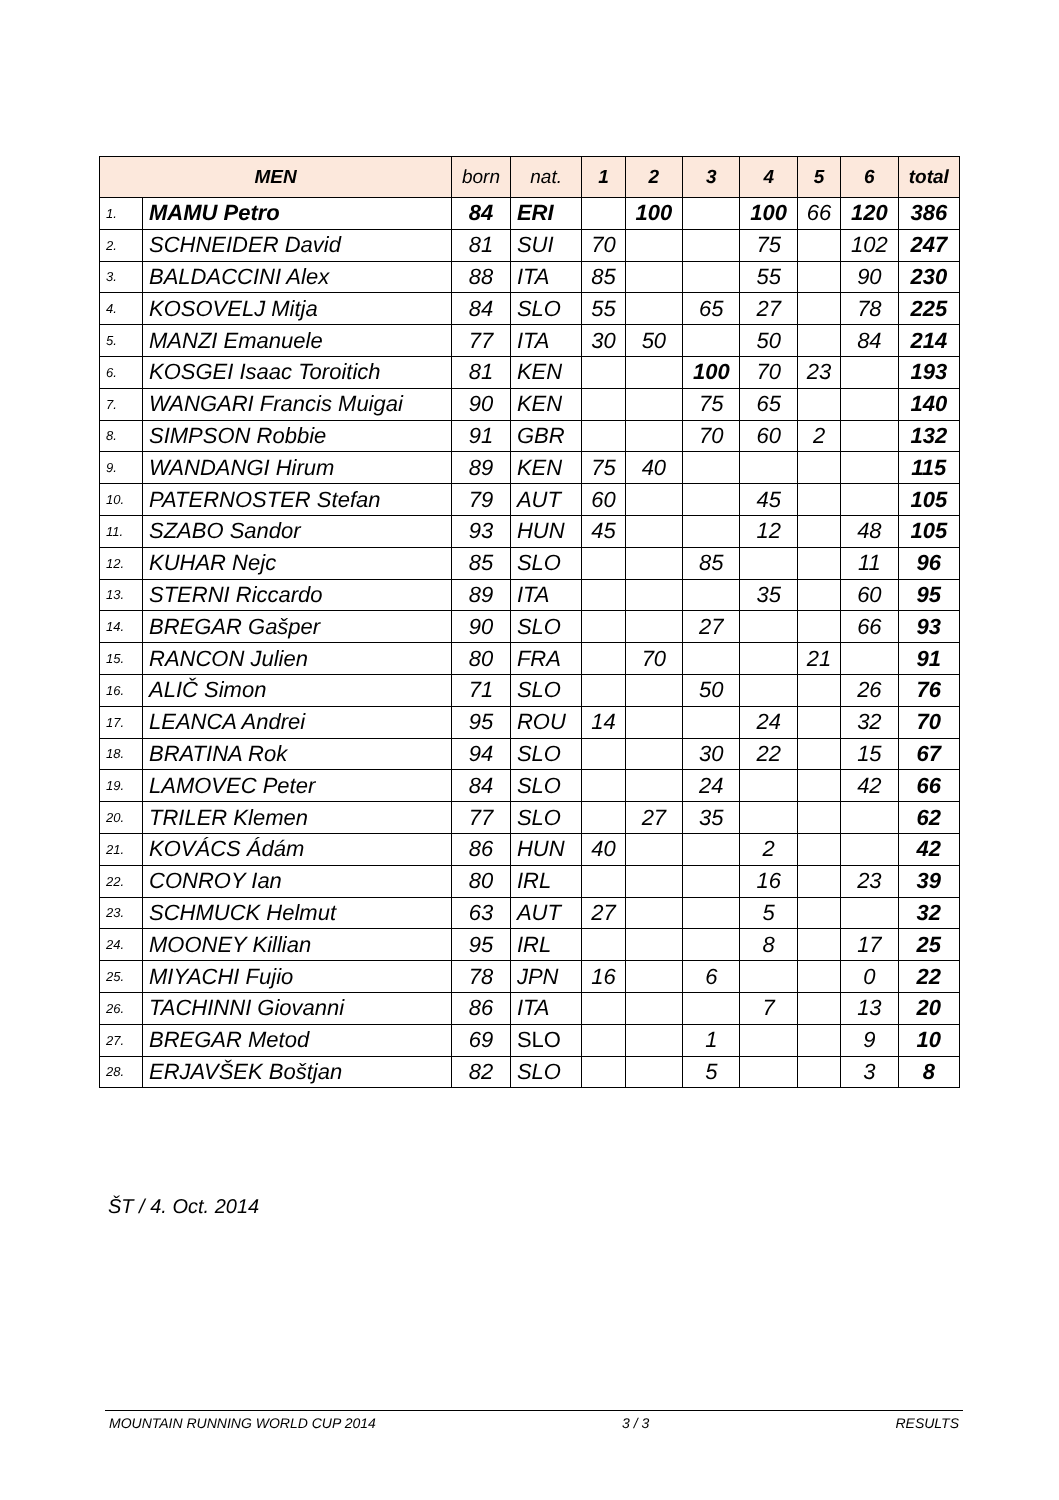| MEN | | born | nat. | 1 | 2 | 3 | 4 | 5 | 6 | total |
| --- | --- | --- | --- | --- | --- | --- | --- | --- | --- | --- |
| 1. | MAMU Petro | 84 | ERI | | 100 | | 100 | 66 | 120 | 386 |
| 2. | SCHNEIDER David | 81 | SUI | 70 | | | 75 | | 102 | 247 |
| 3. | BALDACCINI Alex | 88 | ITA | 85 | | | 55 | | 90 | 230 |
| 4. | KOSOVELJ Mitja | 84 | SLO | 55 | | 65 | 27 | | 78 | 225 |
| 5. | MANZI Emanuele | 77 | ITA | 30 | 50 | | 50 | | 84 | 214 |
| 6. | KOSGEI Isaac Toroitich | 81 | KEN | | | 100 | 70 | 23 | | 193 |
| 7. | WANGARI Francis Muigai | 90 | KEN | | | 75 | 65 | | | 140 |
| 8. | SIMPSON Robbie | 91 | GBR | | | 70 | 60 | 2 | | 132 |
| 9. | WANDANGI Hirum | 89 | KEN | 75 | 40 | | | | | 115 |
| 10. | PATERNOSTER Stefan | 79 | AUT | 60 | | | 45 | | | 105 |
| 11. | SZABO Sandor | 93 | HUN | 45 | | | 12 | | 48 | 105 |
| 12. | KUHAR Nejc | 85 | SLO | | | 85 | | | 11 | 96 |
| 13. | STERNI Riccardo | 89 | ITA | | | | 35 | | 60 | 95 |
| 14. | BREGAR Gašper | 90 | SLO | | | 27 | | | 66 | 93 |
| 15. | RANCON Julien | 80 | FRA | | 70 | | | 21 | | 91 |
| 16. | ALIČ Simon | 71 | SLO | | | 50 | | | 26 | 76 |
| 17. | LEANCA Andrei | 95 | ROU | 14 | | | 24 | | 32 | 70 |
| 18. | BRATINA Rok | 94 | SLO | | | 30 | 22 | | 15 | 67 |
| 19. | LAMOVEC Peter | 84 | SLO | | | 24 | | | 42 | 66 |
| 20. | TRILER Klemen | 77 | SLO | | 27 | 35 | | | | 62 |
| 21. | KOVÁCS Ádám | 86 | HUN | 40 | | | 2 | | | 42 |
| 22. | CONROY Ian | 80 | IRL | | | | 16 | | 23 | 39 |
| 23. | SCHMUCK Helmut | 63 | AUT | 27 | | | 5 | | | 32 |
| 24. | MOONEY Killian | 95 | IRL | | | | 8 | | 17 | 25 |
| 25. | MIYACHI Fujio | 78 | JPN | 16 | | 6 | | | 0 | 22 |
| 26. | TACHINNI Giovanni | 86 | ITA | | | | 7 | | 13 | 20 |
| 27. | BREGAR Metod | 69 | SLO | | | 1 | | | 9 | 10 |
| 28. | ERJAVŠEK Boštjan | 82 | SLO | | | 5 | | | 3 | 8 |
ŠT / 4. Oct. 2014
MOUNTAIN RUNNING WORLD CUP 2014 3 / 3 RESULTS